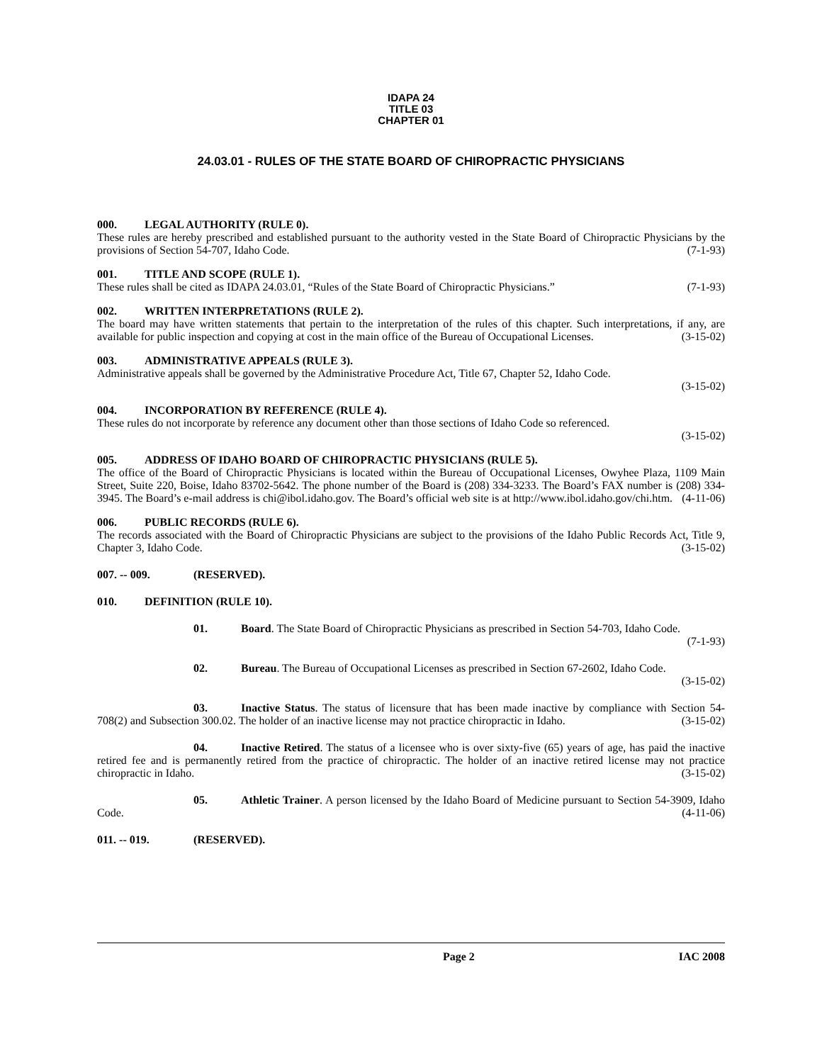IDAPA 24
TITLE 03
CHAPTER 01
24.03.01 - RULES OF THE STATE BOARD OF CHIROPRACTIC PHYSICIANS
000. LEGAL AUTHORITY (RULE 0).
These rules are hereby prescribed and established pursuant to the authority vested in the State Board of Chiropractic Physicians by the provisions of Section 54-707, Idaho Code. (7-1-93)
001. TITLE AND SCOPE (RULE 1).
These rules shall be cited as IDAPA 24.03.01, “Rules of the State Board of Chiropractic Physicians.” (7-1-93)
002. WRITTEN INTERPRETATIONS (RULE 2).
The board may have written statements that pertain to the interpretation of the rules of this chapter. Such interpretations, if any, are available for public inspection and copying at cost in the main office of the Bureau of Occupational Licenses. (3-15-02)
003. ADMINISTRATIVE APPEALS (RULE 3).
Administrative appeals shall be governed by the Administrative Procedure Act, Title 67, Chapter 52, Idaho Code.
(3-15-02)
004. INCORPORATION BY REFERENCE (RULE 4).
These rules do not incorporate by reference any document other than those sections of Idaho Code so referenced.
(3-15-02)
005. ADDRESS OF IDAHO BOARD OF CHIROPRACTIC PHYSICIANS (RULE 5).
The office of the Board of Chiropractic Physicians is located within the Bureau of Occupational Licenses, Owyhee Plaza, 1109 Main Street, Suite 220, Boise, Idaho 83702-5642. The phone number of the Board is (208) 334-3233. The Board’s FAX number is (208) 334-3945. The Board’s e-mail address is chi@ibol.idaho.gov. The Board’s official web site is at http://www.ibol.idaho.gov/chi.htm. (4-11-06)
006. PUBLIC RECORDS (RULE 6).
The records associated with the Board of Chiropractic Physicians are subject to the provisions of the Idaho Public Records Act, Title 9, Chapter 3, Idaho Code. (3-15-02)
007. -- 009. (RESERVED).
010. DEFINITION (RULE 10).
01. Board. The State Board of Chiropractic Physicians as prescribed in Section 54-703, Idaho Code.
(7-1-93)
02. Bureau. The Bureau of Occupational Licenses as prescribed in Section 67-2602, Idaho Code.
(3-15-02)
03. Inactive Status. The status of licensure that has been made inactive by compliance with Section 54-708(2) and Subsection 300.02. The holder of an inactive license may not practice chiropractic in Idaho. (3-15-02)
04. Inactive Retired. The status of a licensee who is over sixty-five (65) years of age, has paid the inactive retired fee and is permanently retired from the practice of chiropractic. The holder of an inactive retired license may not practice chiropractic in Idaho. (3-15-02)
05. Athletic Trainer. A person licensed by the Idaho Board of Medicine pursuant to Section 54-3909, Idaho Code. (4-11-06)
011. -- 019. (RESERVED).
Page 2 IAC 2008